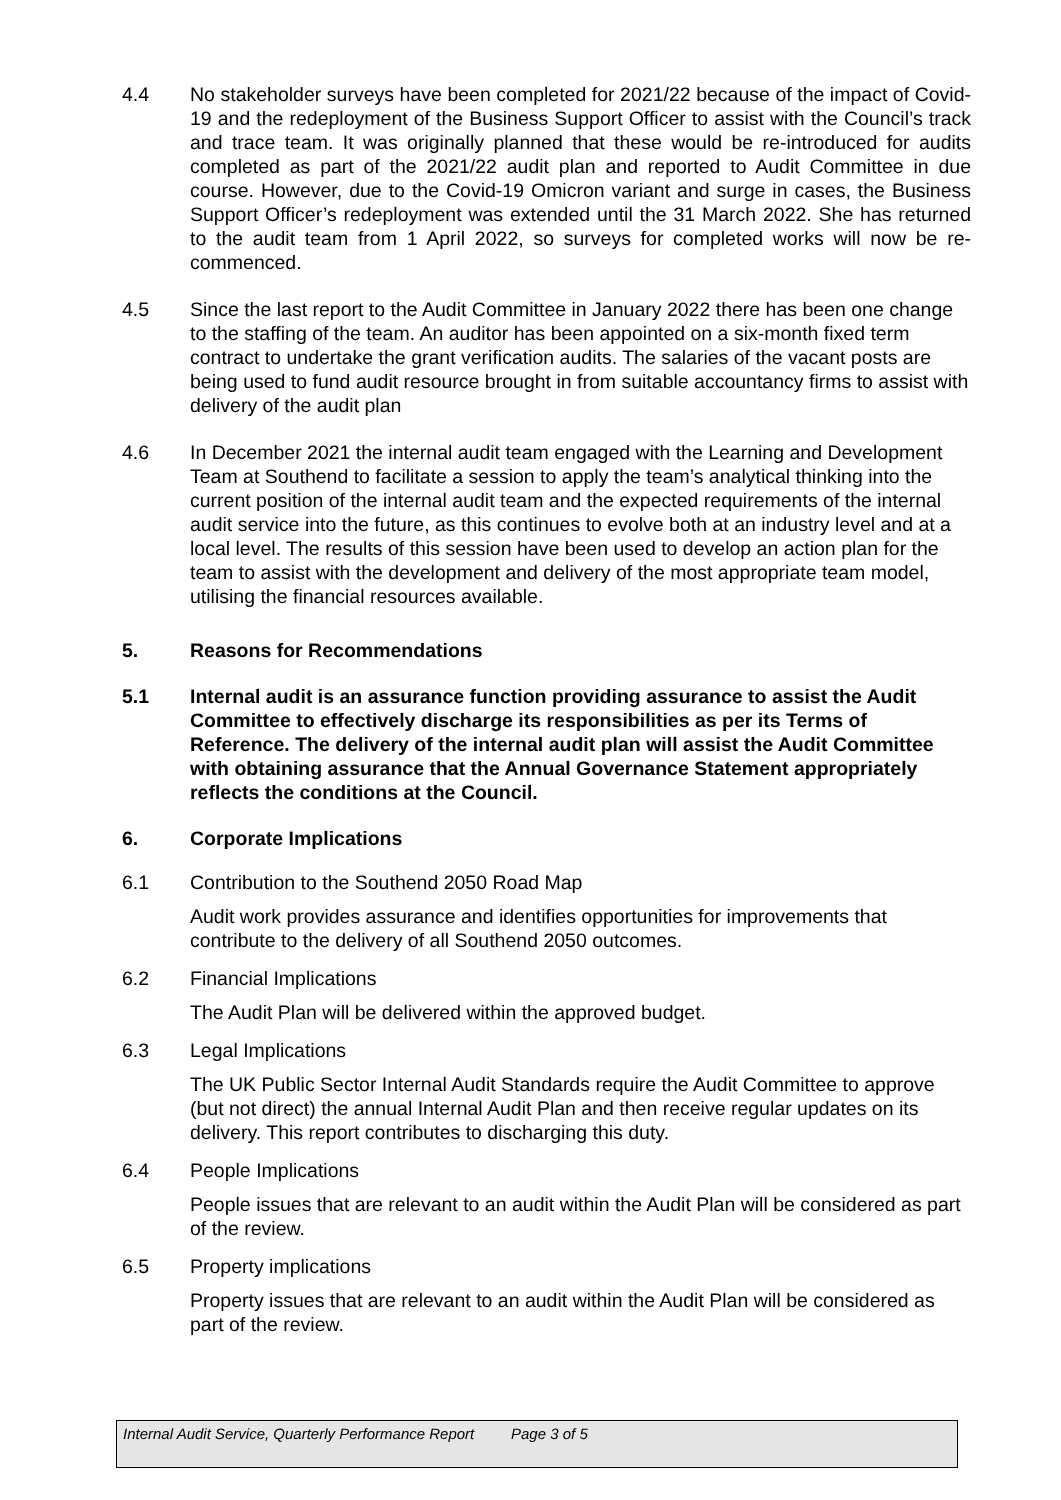4.4 No stakeholder surveys have been completed for 2021/22 because of the impact of Covid-19 and the redeployment of the Business Support Officer to assist with the Council’s track and trace team. It was originally planned that these would be re-introduced for audits completed as part of the 2021/22 audit plan and reported to Audit Committee in due course. However, due to the Covid-19 Omicron variant and surge in cases, the Business Support Officer’s redeployment was extended until the 31 March 2022. She has returned to the audit team from 1 April 2022, so surveys for completed works will now be re-commenced.
4.5 Since the last report to the Audit Committee in January 2022 there has been one change to the staffing of the team. An auditor has been appointed on a six-month fixed term contract to undertake the grant verification audits. The salaries of the vacant posts are being used to fund audit resource brought in from suitable accountancy firms to assist with delivery of the audit plan
4.6 In December 2021 the internal audit team engaged with the Learning and Development Team at Southend to facilitate a session to apply the team’s analytical thinking into the current position of the internal audit team and the expected requirements of the internal audit service into the future, as this continues to evolve both at an industry level and at a local level. The results of this session have been used to develop an action plan for the team to assist with the development and delivery of the most appropriate team model, utilising the financial resources available.
5. Reasons for Recommendations
5.1 Internal audit is an assurance function providing assurance to assist the Audit Committee to effectively discharge its responsibilities as per its Terms of Reference. The delivery of the internal audit plan will assist the Audit Committee with obtaining assurance that the Annual Governance Statement appropriately reflects the conditions at the Council.
6. Corporate Implications
6.1 Contribution to the Southend 2050 Road Map
Audit work provides assurance and identifies opportunities for improvements that contribute to the delivery of all Southend 2050 outcomes.
6.2 Financial Implications
The Audit Plan will be delivered within the approved budget.
6.3 Legal Implications
The UK Public Sector Internal Audit Standards require the Audit Committee to approve (but not direct) the annual Internal Audit Plan and then receive regular updates on its delivery. This report contributes to discharging this duty.
6.4 People Implications
People issues that are relevant to an audit within the Audit Plan will be considered as part of the review.
6.5 Property implications
Property issues that are relevant to an audit within the Audit Plan will be considered as part of the review.
Internal Audit Service, Quarterly Performance Report
Page 3 of 5